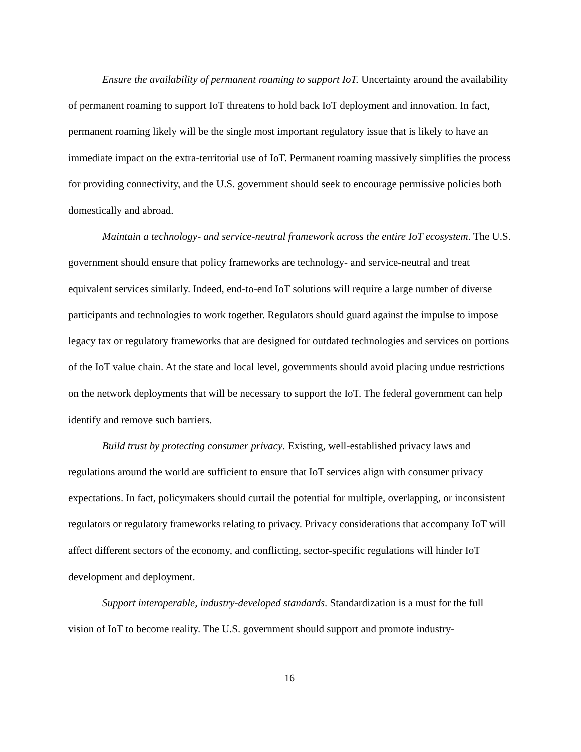Ensure the availability of permanent roaming to support IoT. Uncertainty around the availability of permanent roaming to support IoT threatens to hold back IoT deployment and innovation. In fact, permanent roaming likely will be the single most important regulatory issue that is likely to have an immediate impact on the extra-territorial use of IoT. Permanent roaming massively simplifies the process for providing connectivity, and the U.S. government should seek to encourage permissive policies both domestically and abroad.
Maintain a technology- and service-neutral framework across the entire IoT ecosystem. The U.S. government should ensure that policy frameworks are technology- and service-neutral and treat equivalent services similarly. Indeed, end-to-end IoT solutions will require a large number of diverse participants and technologies to work together. Regulators should guard against the impulse to impose legacy tax or regulatory frameworks that are designed for outdated technologies and services on portions of the IoT value chain. At the state and local level, governments should avoid placing undue restrictions on the network deployments that will be necessary to support the IoT. The federal government can help identify and remove such barriers.
Build trust by protecting consumer privacy. Existing, well-established privacy laws and regulations around the world are sufficient to ensure that IoT services align with consumer privacy expectations. In fact, policymakers should curtail the potential for multiple, overlapping, or inconsistent regulators or regulatory frameworks relating to privacy. Privacy considerations that accompany IoT will affect different sectors of the economy, and conflicting, sector-specific regulations will hinder IoT development and deployment.
Support interoperable, industry-developed standards. Standardization is a must for the full vision of IoT to become reality. The U.S. government should support and promote industry-
16